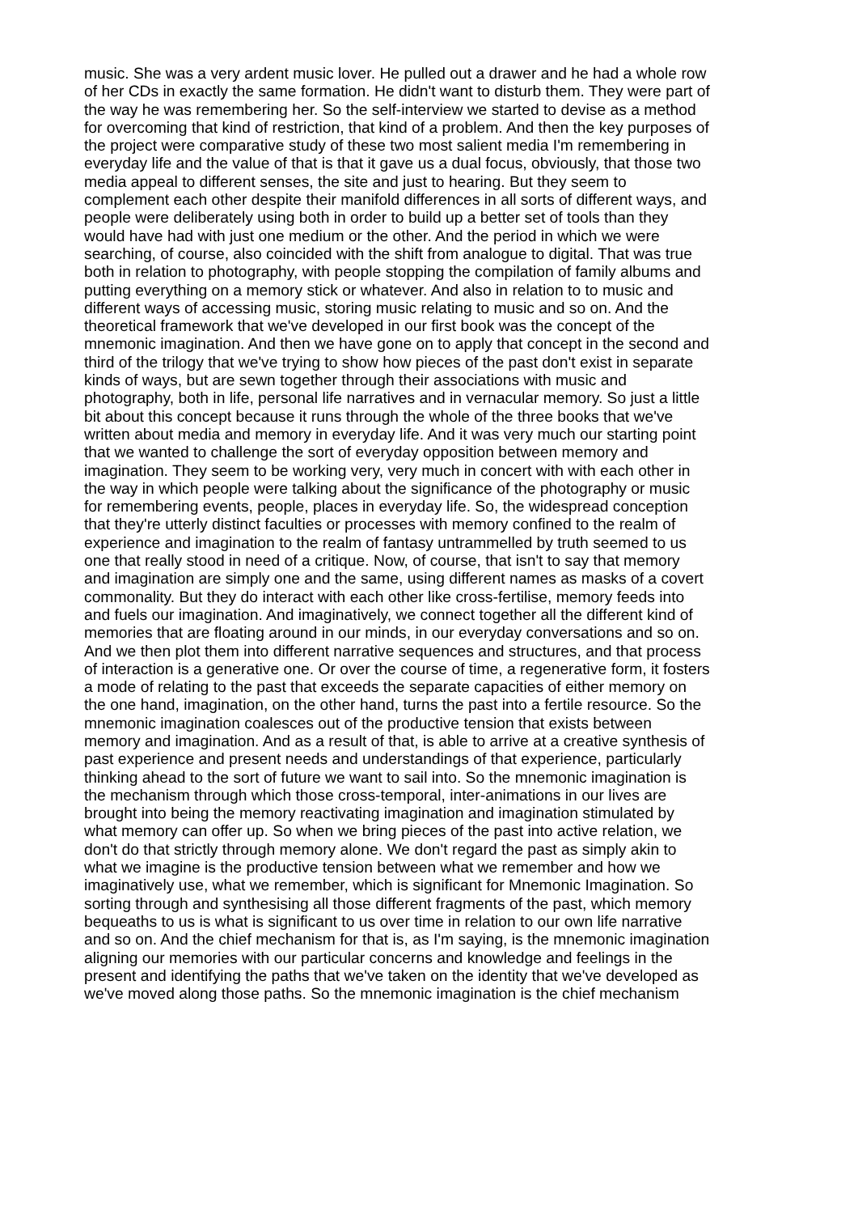music. She was a very ardent music lover. He pulled out a drawer and he had a whole row
of her CDs in exactly the same formation. He didn't want to disturb them. They were part of
the way he was remembering her. So the self-interview we started to devise as a method
for overcoming that kind of restriction, that kind of a problem. And then the key purposes of
the project were comparative study of these two most salient media I'm remembering in
everyday life and the value of that is that it gave us a dual focus, obviously, that those two
media appeal to different senses, the site and just to hearing. But they seem to
complement each other despite their manifold differences in all sorts of different ways, and
people were deliberately using both in order to build up a better set of tools than they
would have had with just one medium or the other. And the period in which we were
searching, of course, also coincided with the shift from analogue to digital. That was true
both in relation to photography, with people stopping the compilation of family albums and
putting everything on a memory stick or whatever. And also in relation to to music and
different ways of accessing music, storing music relating to music and so on. And the
theoretical framework that we've developed in our first book was the concept of the
mnemonic imagination. And then we have gone on to apply that concept in the second and
third of the trilogy that we've trying to show how pieces of the past don't exist in separate
kinds of ways, but are sewn together through their associations with music and
photography, both in life, personal life narratives and in vernacular memory. So just a little
bit about this concept because it runs through the whole of the three books that we've
written about media and memory in everyday life. And it was very much our starting point
that we wanted to challenge the sort of everyday opposition between memory and
imagination. They seem to be working very, very much in concert with with each other in
the way in which people were talking about the significance of the photography or music
for remembering events, people, places in everyday life. So, the widespread conception
that they're utterly distinct faculties or processes with memory confined to the realm of
experience and imagination to the realm of fantasy untrammelled by truth seemed to us
one that really stood in need of a critique. Now, of course, that isn't to say that memory
and imagination are simply one and the same, using different names as masks of a covert
commonality. But they do interact with each other like cross-fertilise, memory feeds into
and fuels our imagination. And imaginatively, we connect together all the different kind of
memories that are floating around in our minds, in our everyday conversations and so on.
And we then plot them into different narrative sequences and structures, and that process
of interaction is a generative one. Or over the course of time, a regenerative form, it fosters
a mode of relating to the past that exceeds the separate capacities of either memory on
the one hand, imagination, on the other hand, turns the past into a fertile resource. So the
mnemonic imagination coalesces out of the productive tension that exists between
memory and imagination. And as a result of that, is able to arrive at a creative synthesis of
past experience and present needs and understandings of that experience, particularly
thinking ahead to the sort of future we want to sail into. So the mnemonic imagination is
the mechanism through which those cross-temporal, inter-animations in our lives are
brought into being the memory reactivating imagination and imagination stimulated by
what memory can offer up. So when we bring pieces of the past into active relation, we
don't do that strictly through memory alone. We don't regard the past as simply akin to
what we imagine is the productive tension between what we remember and how we
imaginatively use, what we remember, which is significant for Mnemonic Imagination. So
sorting through and synthesising all those different fragments of the past, which memory
bequeaths to us is what is significant to us over time in relation to our own life narrative
and so on. And the chief mechanism for that is, as I'm saying, is the mnemonic imagination
aligning our memories with our particular concerns and knowledge and feelings in the
present and identifying the paths that we've taken on the identity that we've developed as
we've moved along those paths. So the mnemonic imagination is the chief mechanism